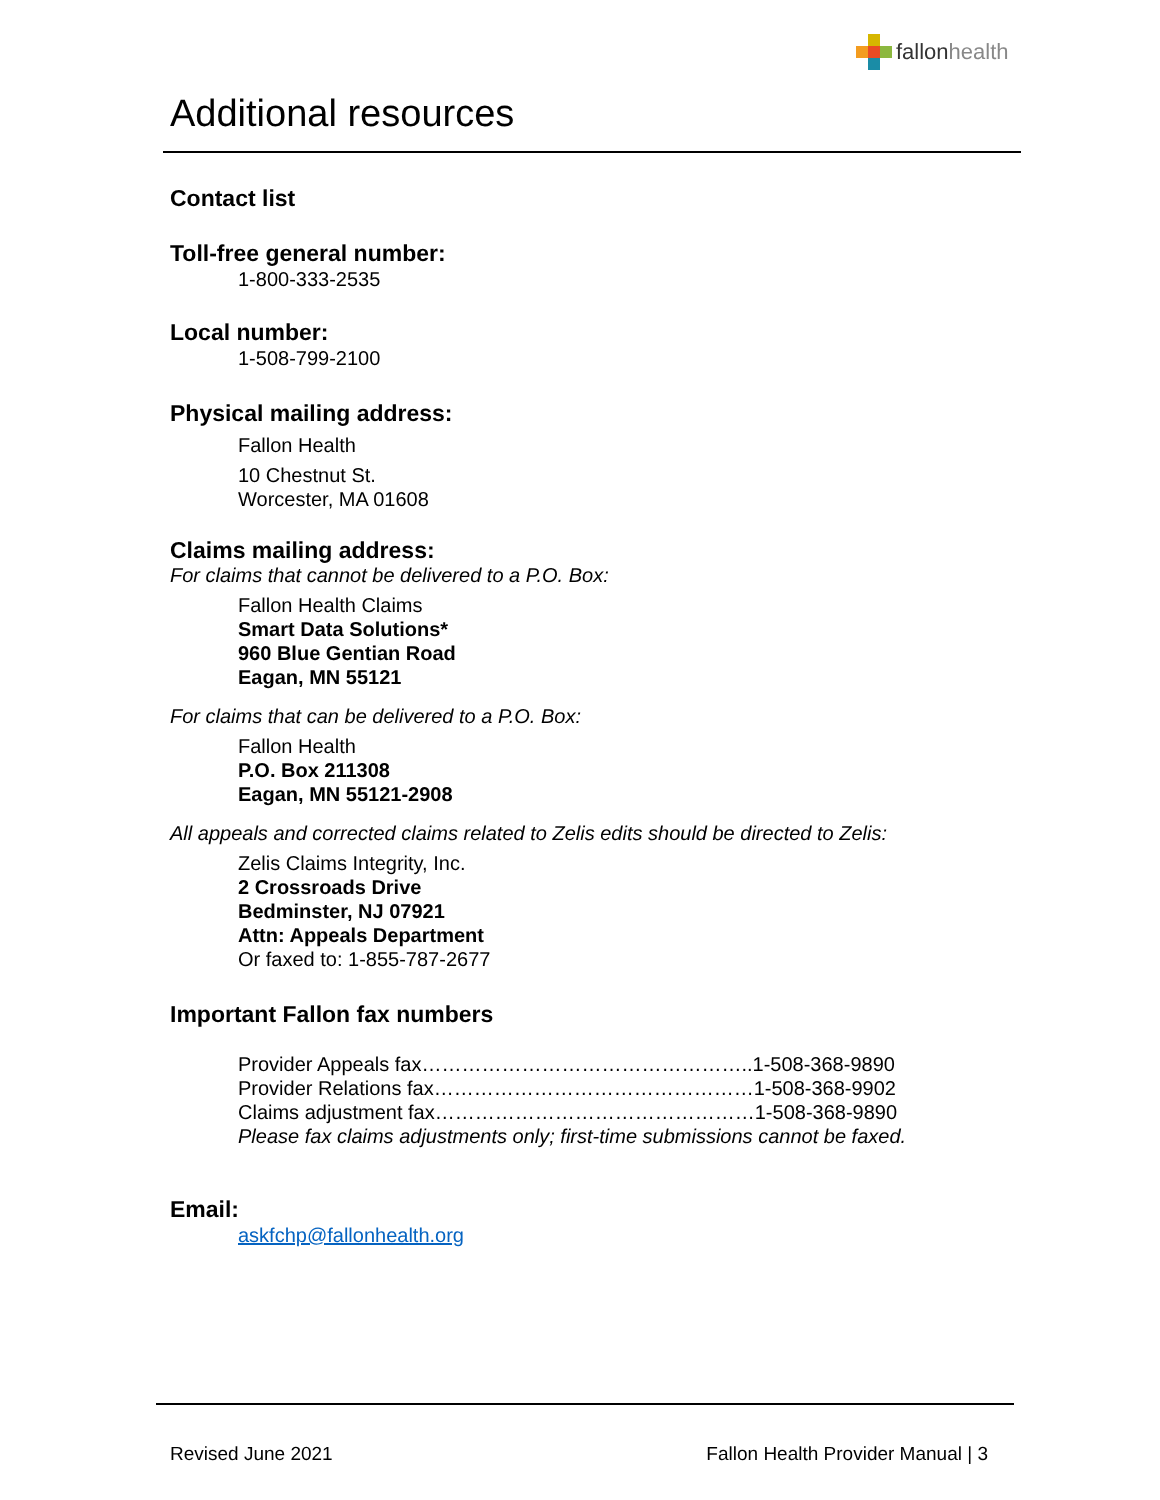fallon health
Additional resources
Contact list
Toll-free general number:
1-800-333-2535
Local number:
1-508-799-2100
Physical mailing address:
Fallon Health
10 Chestnut St.
Worcester, MA 01608
Claims mailing address:
For claims that cannot be delivered to a P.O. Box:
Fallon Health Claims
Smart Data Solutions*
960 Blue Gentian Road
Eagan, MN 55121
For claims that can be delivered to a P.O. Box:
Fallon Health
P.O. Box 211308
Eagan, MN 55121-2908
All appeals and corrected claims related to Zelis edits should be directed to Zelis:
Zelis Claims Integrity, Inc.
2 Crossroads Drive
Bedminster, NJ 07921
Attn: Appeals Department
Or faxed to: 1-855-787-2677
Important Fallon fax numbers
Provider Appeals fax…………………………………………..1-508-368-9890
Provider Relations fax…………………………………………1-508-368-9902
Claims adjustment fax…………………………………………1-508-368-9890
Please fax claims adjustments only; first-time submissions cannot be faxed.
Email:
askfchp@fallonhealth.org
Revised June 2021 Fallon Health Provider Manual | 3